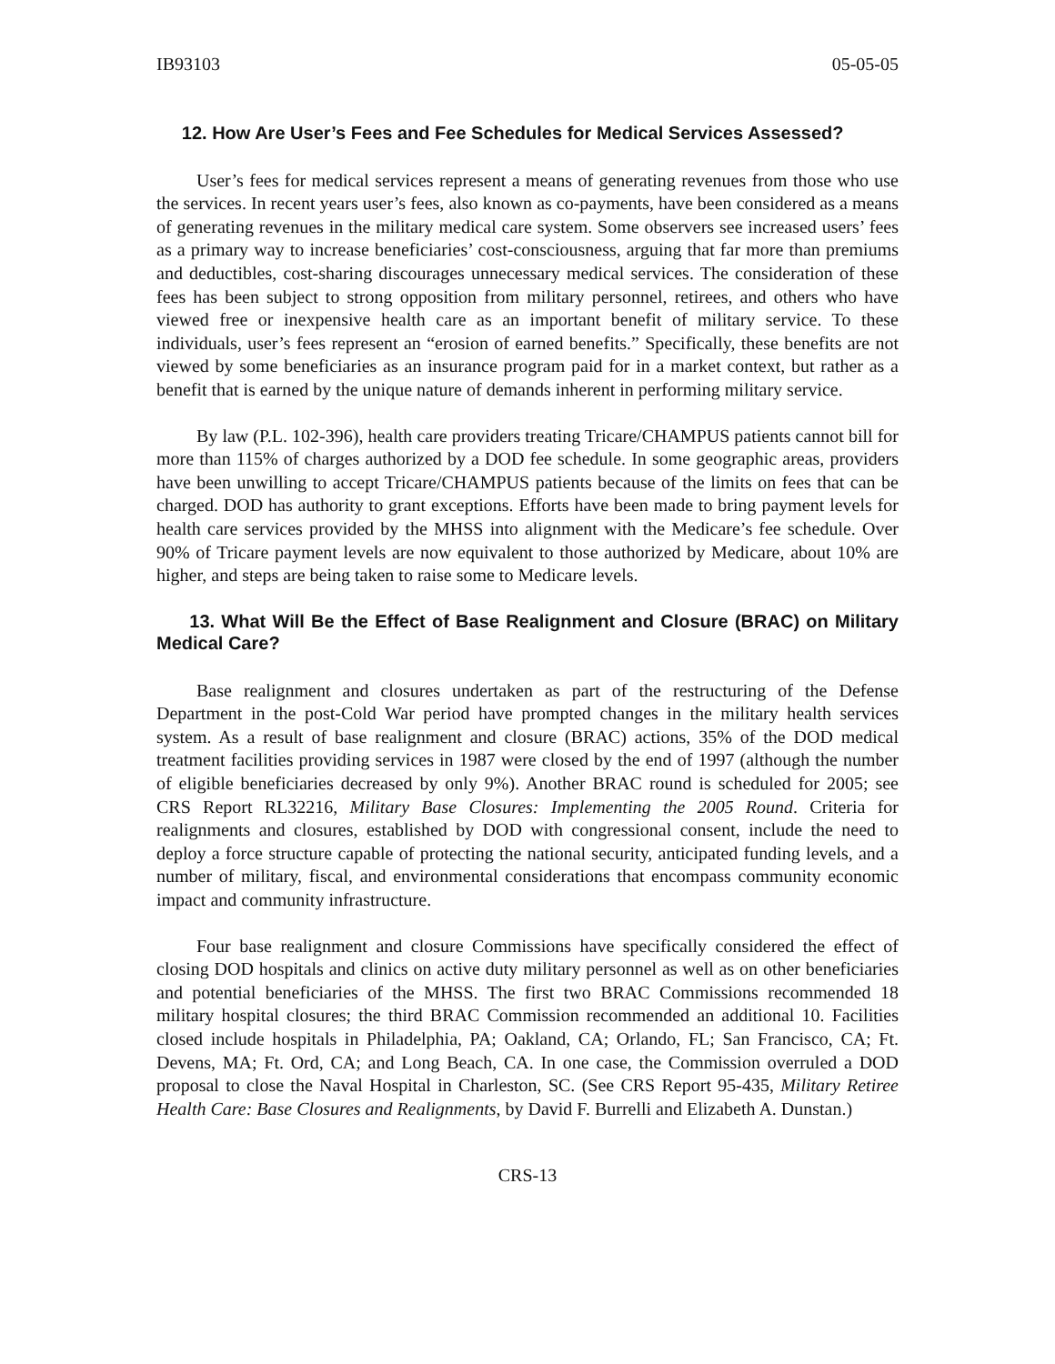IB93103 05-05-05
12. How Are User’s Fees and Fee Schedules for Medical Services Assessed?
User’s fees for medical services represent a means of generating revenues from those who use the services. In recent years user’s fees, also known as co-payments, have been considered as a means of generating revenues in the military medical care system. Some observers see increased users’ fees as a primary way to increase beneficiaries’ cost-consciousness, arguing that far more than premiums and deductibles, cost-sharing discourages unnecessary medical services. The consideration of these fees has been subject to strong opposition from military personnel, retirees, and others who have viewed free or inexpensive health care as an important benefit of military service. To these individuals, user’s fees represent an “erosion of earned benefits.” Specifically, these benefits are not viewed by some beneficiaries as an insurance program paid for in a market context, but rather as a benefit that is earned by the unique nature of demands inherent in performing military service.
By law (P.L. 102-396), health care providers treating Tricare/CHAMPUS patients cannot bill for more than 115% of charges authorized by a DOD fee schedule. In some geographic areas, providers have been unwilling to accept Tricare/CHAMPUS patients because of the limits on fees that can be charged. DOD has authority to grant exceptions. Efforts have been made to bring payment levels for health care services provided by the MHSS into alignment with the Medicare’s fee schedule. Over 90% of Tricare payment levels are now equivalent to those authorized by Medicare, about 10% are higher, and steps are being taken to raise some to Medicare levels.
13. What Will Be the Effect of Base Realignment and Closure (BRAC) on Military Medical Care?
Base realignment and closures undertaken as part of the restructuring of the Defense Department in the post-Cold War period have prompted changes in the military health services system. As a result of base realignment and closure (BRAC) actions, 35% of the DOD medical treatment facilities providing services in 1987 were closed by the end of 1997 (although the number of eligible beneficiaries decreased by only 9%). Another BRAC round is scheduled for 2005; see CRS Report RL32216, Military Base Closures: Implementing the 2005 Round. Criteria for realignments and closures, established by DOD with congressional consent, include the need to deploy a force structure capable of protecting the national security, anticipated funding levels, and a number of military, fiscal, and environmental considerations that encompass community economic impact and community infrastructure.
Four base realignment and closure Commissions have specifically considered the effect of closing DOD hospitals and clinics on active duty military personnel as well as on other beneficiaries and potential beneficiaries of the MHSS. The first two BRAC Commissions recommended 18 military hospital closures; the third BRAC Commission recommended an additional 10. Facilities closed include hospitals in Philadelphia, PA; Oakland, CA; Orlando, FL; San Francisco, CA; Ft. Devens, MA; Ft. Ord, CA; and Long Beach, CA. In one case, the Commission overruled a DOD proposal to close the Naval Hospital in Charleston, SC. (See CRS Report 95-435, Military Retiree Health Care: Base Closures and Realignments, by David F. Burrelli and Elizabeth A. Dunstan.)
CRS-13